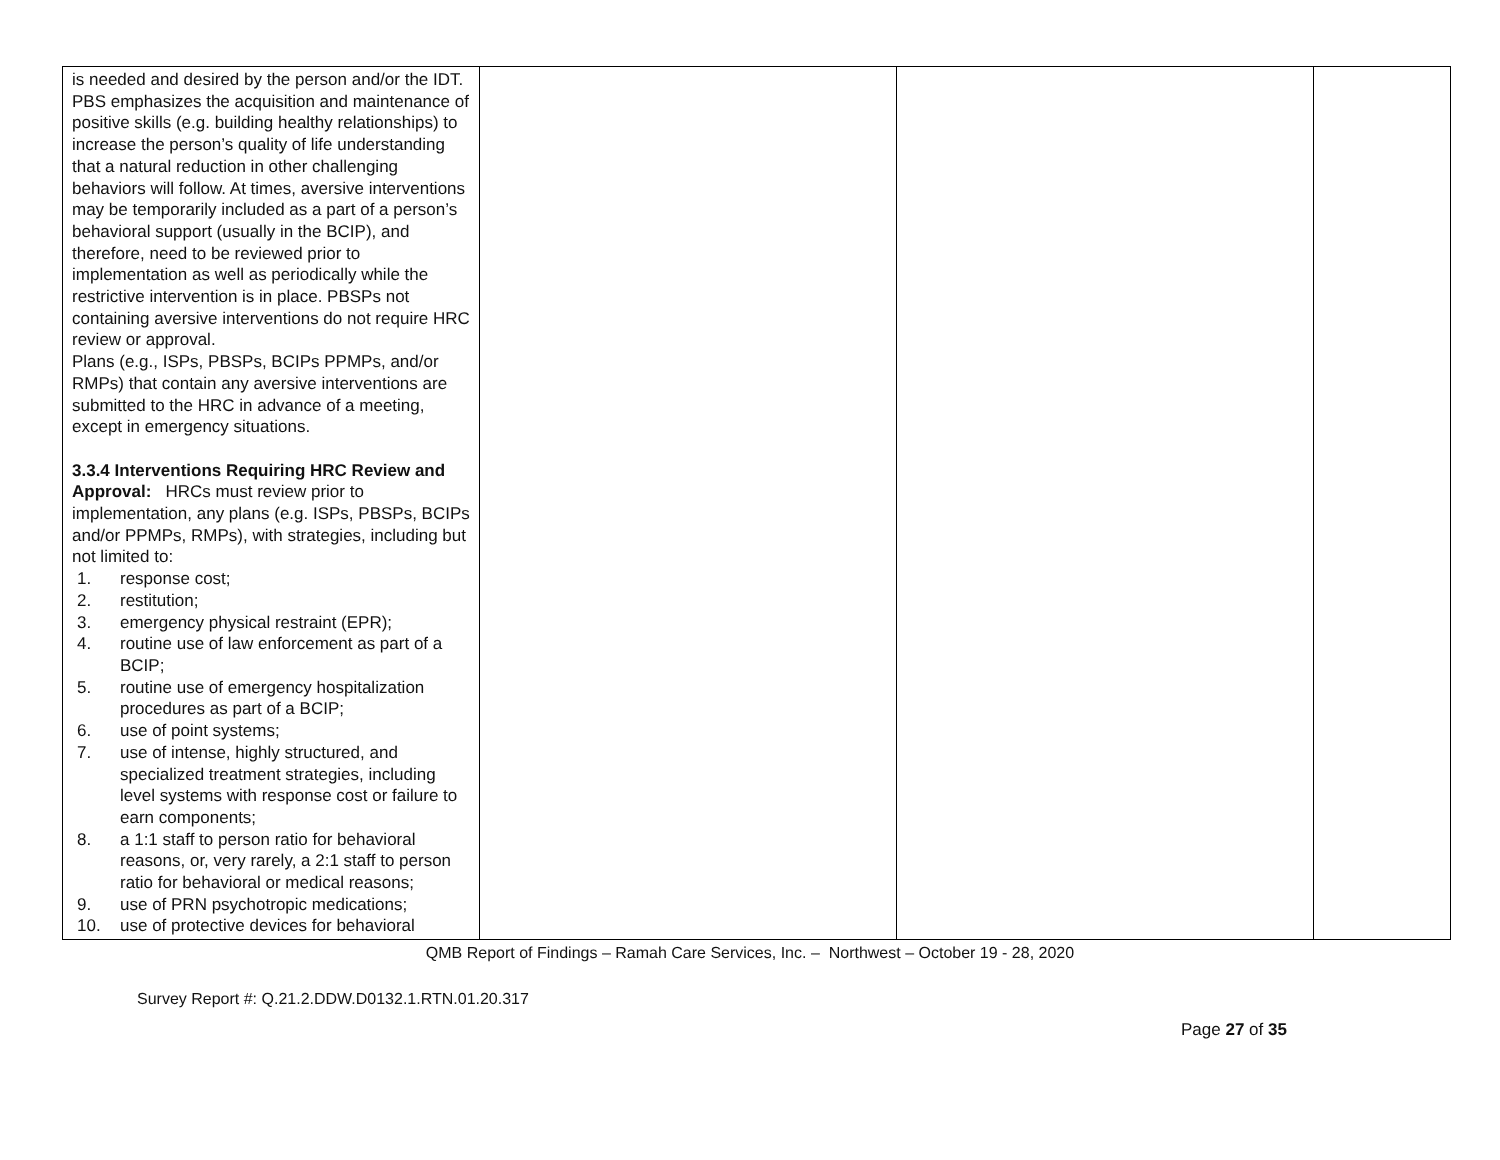| is needed and desired by the person and/or the IDT. PBS emphasizes the acquisition and maintenance of positive skills (e.g. building healthy relationships) to increase the person’s quality of life understanding that a natural reduction in other challenging behaviors will follow. At times, aversive interventions may be temporarily included as a part of a person’s behavioral support (usually in the BCIP), and therefore, need to be reviewed prior to implementation as well as periodically while the restrictive intervention is in place. PBSPs not containing aversive interventions do not require HRC review or approval. Plans (e.g., ISPs, PBSPs, BCIPs PPMPs, and/or RMPs) that contain any aversive interventions are submitted to the HRC in advance of a meeting, except in emergency situations. 3.3.4 Interventions Requiring HRC Review and Approval: HRCs must review prior to implementation, any plans (e.g. ISPs, PBSPs, BCIPs and/or PPMPs, RMPs), with strategies, including but not limited to: 1. response cost; 2. restitution; 3. emergency physical restraint (EPR); 4. routine use of law enforcement as part of a BCIP; 5. routine use of emergency hospitalization procedures as part of a BCIP; 6. use of point systems; 7. use of intense, highly structured, and specialized treatment strategies, including level systems with response cost or failure to earn components; 8. a 1:1 staff to person ratio for behavioral reasons, or, very rarely, a 2:1 staff to person ratio for behavioral or medical reasons; 9. use of PRN psychotropic medications; 10. use of protective devices for behavioral | | | |
QMB Report of Findings – Ramah Care Services, Inc. – Northwest – October 19 - 28, 2020
Survey Report #: Q.21.2.DDW.D0132.1.RTN.01.20.317
Page 27 of 35